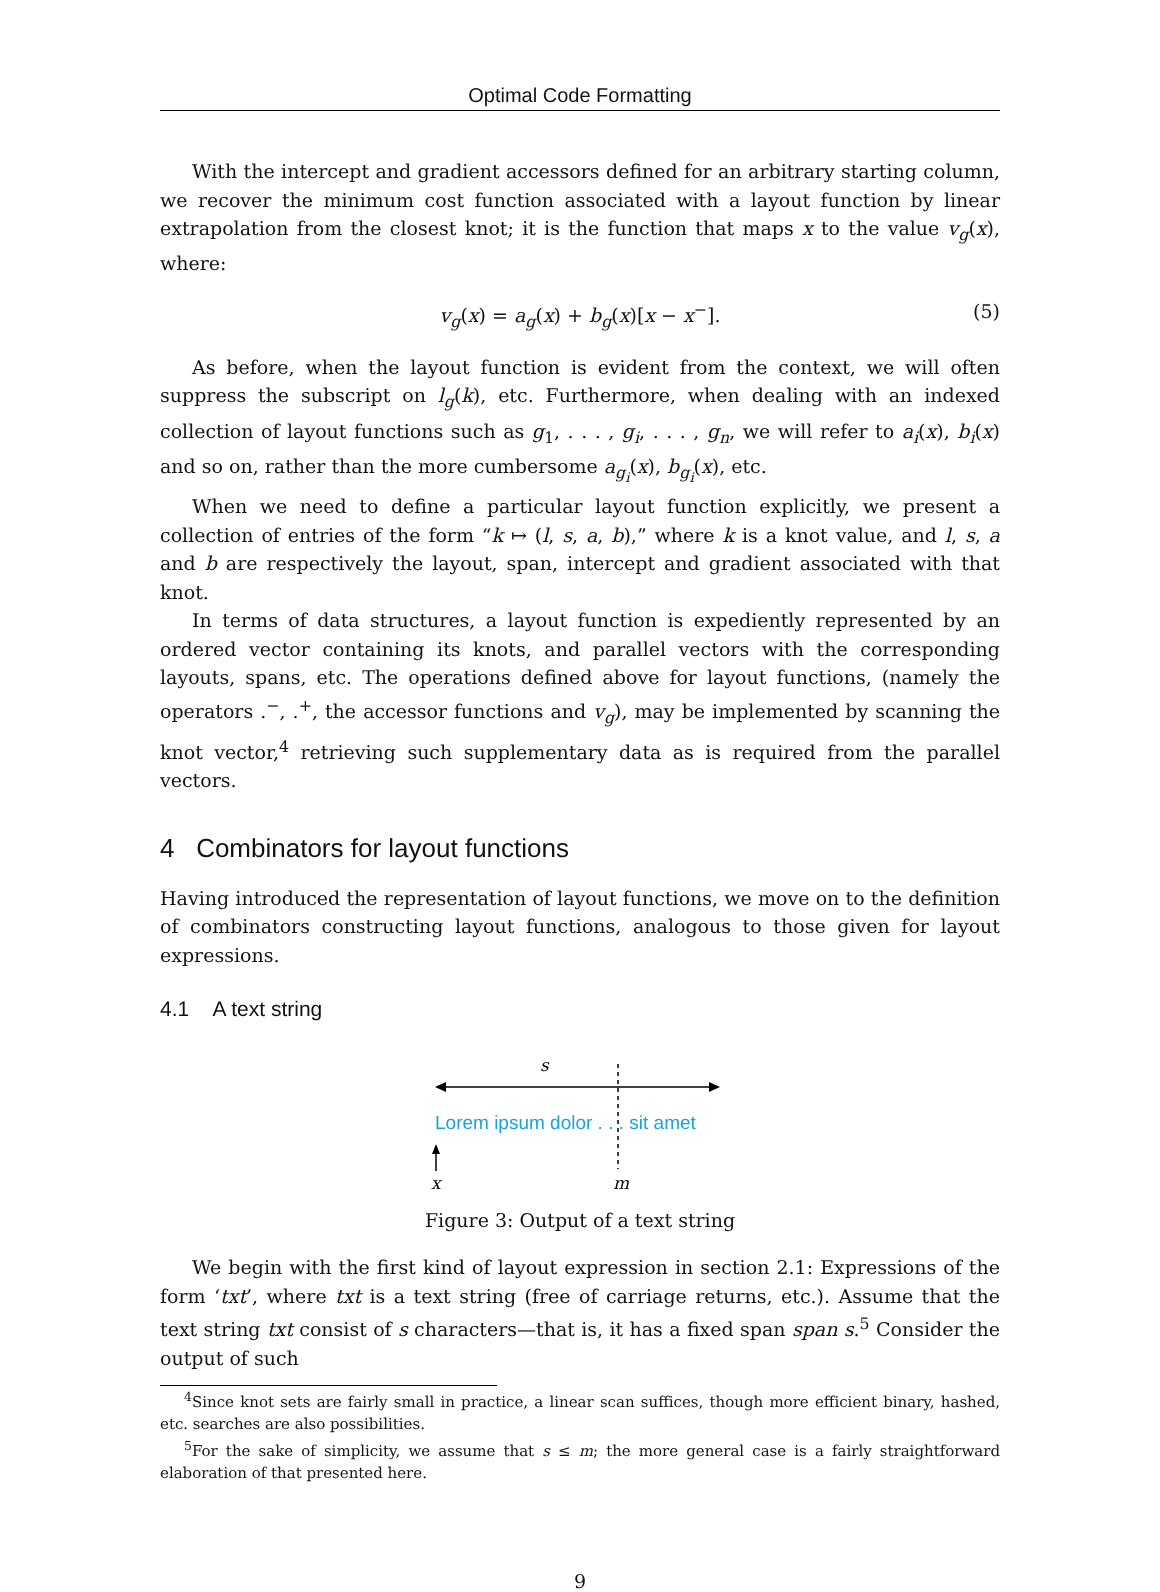Optimal Code Formatting
With the intercept and gradient accessors defined for an arbitrary starting column, we recover the minimum cost function associated with a layout function by linear extrapolation from the closest knot; it is the function that maps x to the value v<sub>g</sub>(x), where:
v<sub>g</sub>(x) = a<sub>g</sub>(x) + b<sub>g</sub>(x)[x − x<sup>−</sup>]. (5)
As before, when the layout function is evident from the context, we will often suppress the subscript on l<sub>g</sub>(k), etc. Furthermore, when dealing with an indexed collection of layout functions such as g<sub>1</sub>, . . . , g<sub>i</sub>, . . . , g<sub>n</sub>, we will refer to a<sub>i</sub>(x), b<sub>i</sub>(x) and so on, rather than the more cumbersome a<sub>g<sub>i</sub></sub>(x), b<sub>g<sub>i</sub></sub>(x), etc.
When we need to define a particular layout function explicitly, we present a collection of entries of the form “k ↦ (l, s, a, b),” where k is a knot value, and l, s, a and b are respectively the layout, span, intercept and gradient associated with that knot.
In terms of data structures, a layout function is expediently represented by an ordered vector containing its knots, and parallel vectors with the corresponding layouts, spans, etc. The operations defined above for layout functions, (namely the operators .<sup>−</sup>, .<sup>+</sup>, the accessor functions and v<sub>g</sub>), may be implemented by scanning the knot vector,<sup>4</sup> retrieving such supplementary data as is required from the parallel vectors.
4 Combinators for layout functions
Having introduced the representation of layout functions, we move on to the definition of combinators constructing layout functions, analogous to those given for layout expressions.
4.1 A text string
s
Lorem ipsum dolor . . . sit amet
x
m
Figure 3: Output of a text string
We begin with the first kind of layout expression in section 2.1: Expressions of the form ‘txt’, where txt is a text string (free of carriage returns, etc.). Assume that the text string txt consist of s characters—that is, it has a fixed span span s.<sup>5</sup> Consider the output of such
<sup>4</sup> Since knot sets are fairly small in practice, a linear scan suffices, though more efficient binary, hashed, etc. searches are also possibilities.
<sup>5</sup> For the sake of simplicity, we assume that s ≤ m; the more general case is a fairly straightforward elaboration of that presented here.
9